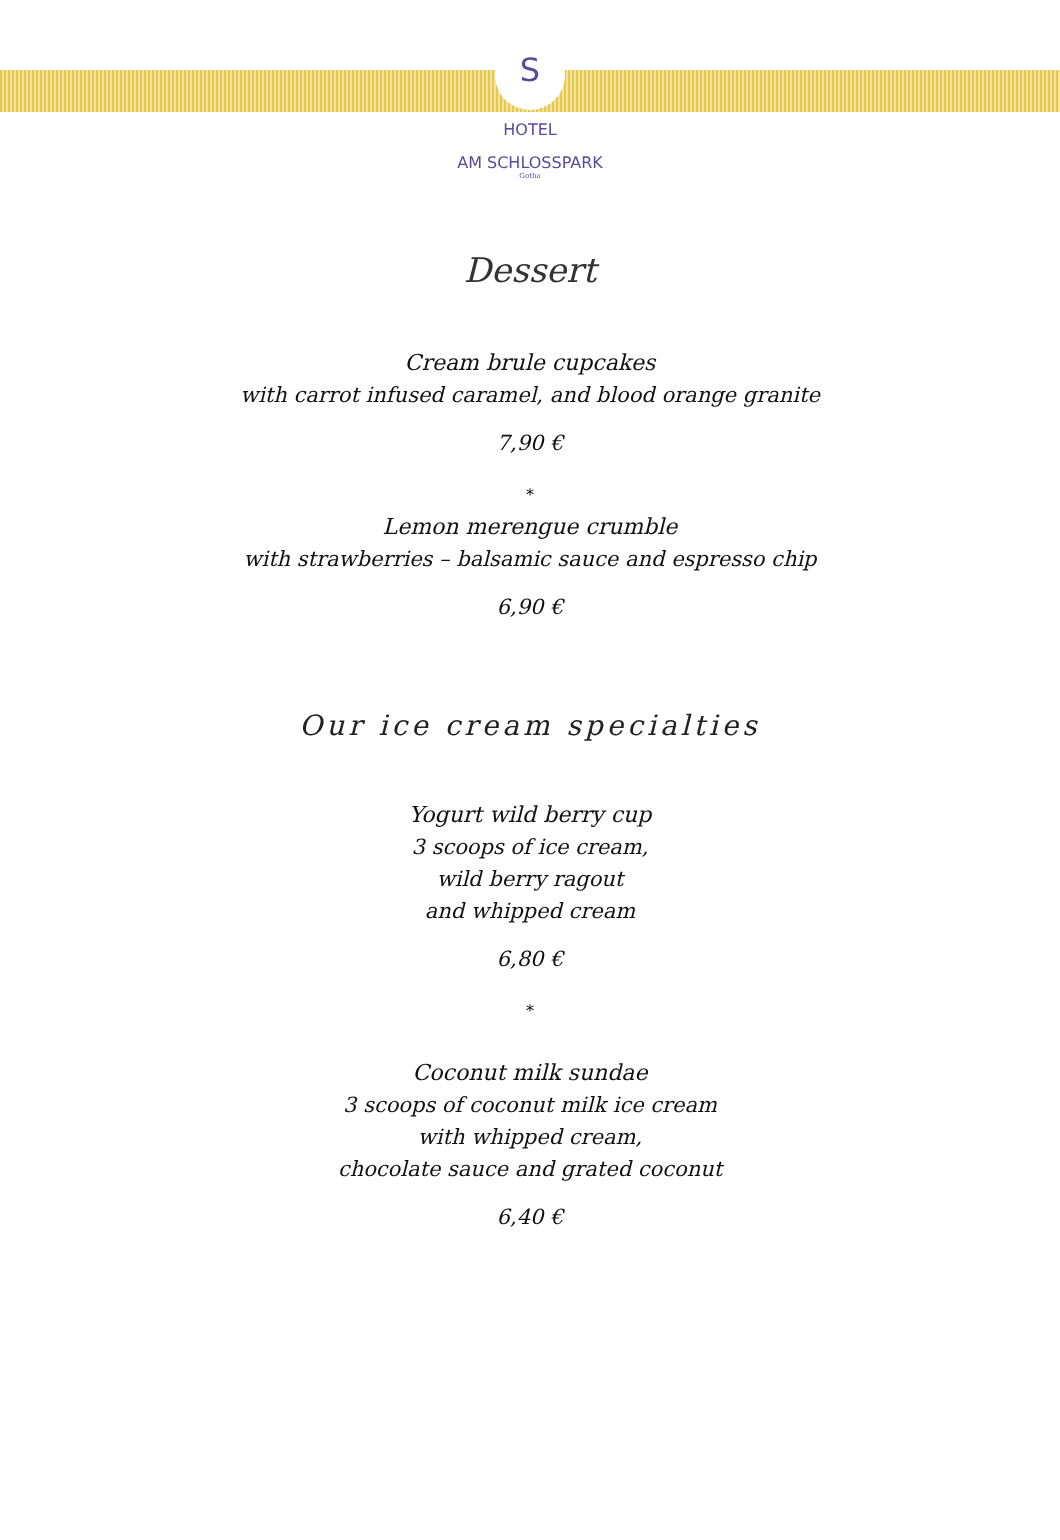S
★★★★
HOTEL
AM SCHLOSSPARK
Gotha
Dessert
Cream brule cupcakes
with carrot infused caramel, and blood orange granite
7,90 €
*
Lemon merengue crumble
with strawberries – balsamic sauce and espresso chip
6,90 €
Our ice cream specialties
Yogurt wild berry cup
3 scoops of ice cream,
wild berry ragout
and whipped cream
6,80 €
*
Coconut milk sundae
3 scoops of coconut milk ice cream
with whipped cream,
chocolate sauce and grated coconut
6,40 €